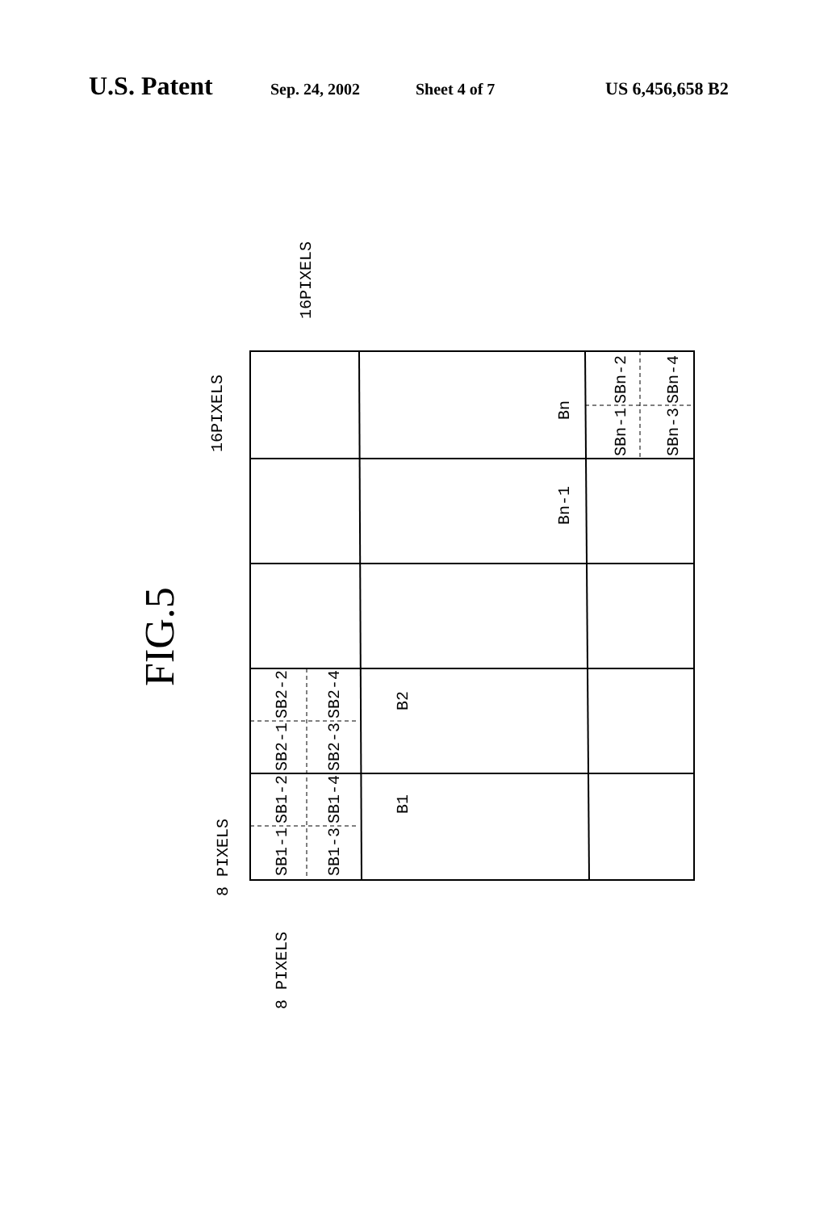U.S. Patent Sep. 24, 2002 Sheet 4 of 7 US 6,456,658 B2
FIG.5
16PIXELS
16PIXELS
8 PIXELS
8 PIXELS
B1
B2
Bn-1
Bn
SB1-1
SB1-2
SB1-3
SB1-4
SB2-1
SB2-2
SB2-3
SB2-4
SBn-1
SBn-2
SBn-3
SBn-4